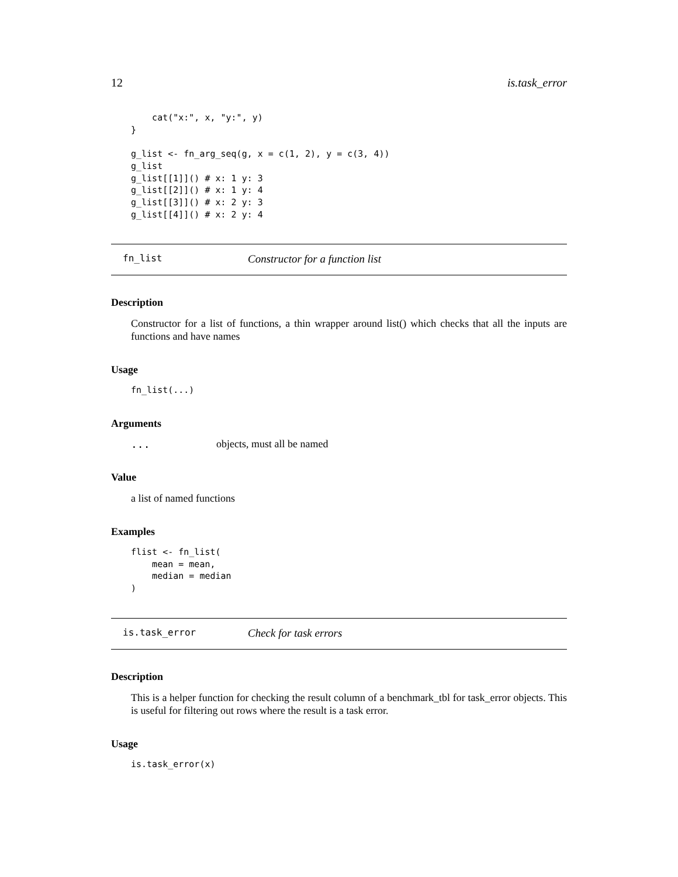12 is.task_error
    cat("x:", x, "y:", y)
}

g_list <- fn_arg_seq(g, x = c(1, 2), y = c(3, 4))
g_list
g_list[[1]]() # x: 1 y: 3
g_list[[2]]() # x: 1 y: 4
g_list[[3]]() # x: 2 y: 3
g_list[[4]]() # x: 2 y: 4
fn_list Constructor for a function list
Description
Constructor for a list of functions, a thin wrapper around list() which checks that all the inputs are functions and have names
Usage
fn_list(...)
Arguments
... objects, must all be named
Value
a list of named functions
Examples
flist <- fn_list(
    mean = mean,
    median = median
)
is.task_error Check for task errors
Description
This is a helper function for checking the result column of a benchmark_tbl for task_error objects. This is useful for filtering out rows where the result is a task error.
Usage
is.task_error(x)